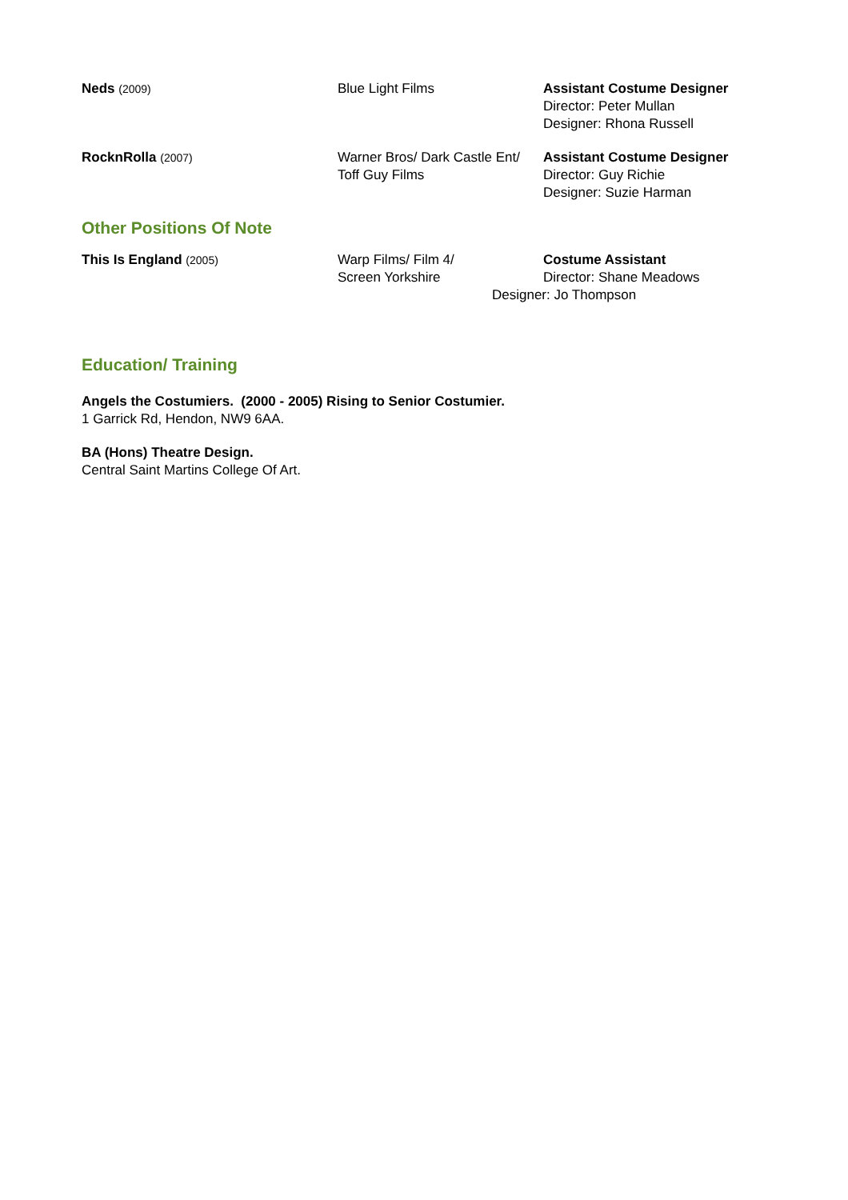Neds (2009)
Blue Light Films Assistant Costume Designer
Director: Peter Mullan
Designer: Rhona Russell
RocknRolla (2007)
Warner Bros/ Dark Castle Ent/
Toff Guy Films
Assistant Costume Designer
Director: Guy Richie
Designer: Suzie Harman
Other Positions Of Note
This Is England (2005)
Warp Films/ Film 4/
Screen Yorkshire
Costume Assistant
Director: Shane Meadows
Designer: Jo Thompson
Education/ Training
Angels the Costumiers. (2000 - 2005) Rising to Senior Costumier.
1 Garrick Rd, Hendon, NW9 6AA.
BA (Hons) Theatre Design.
Central Saint Martins College Of Art.